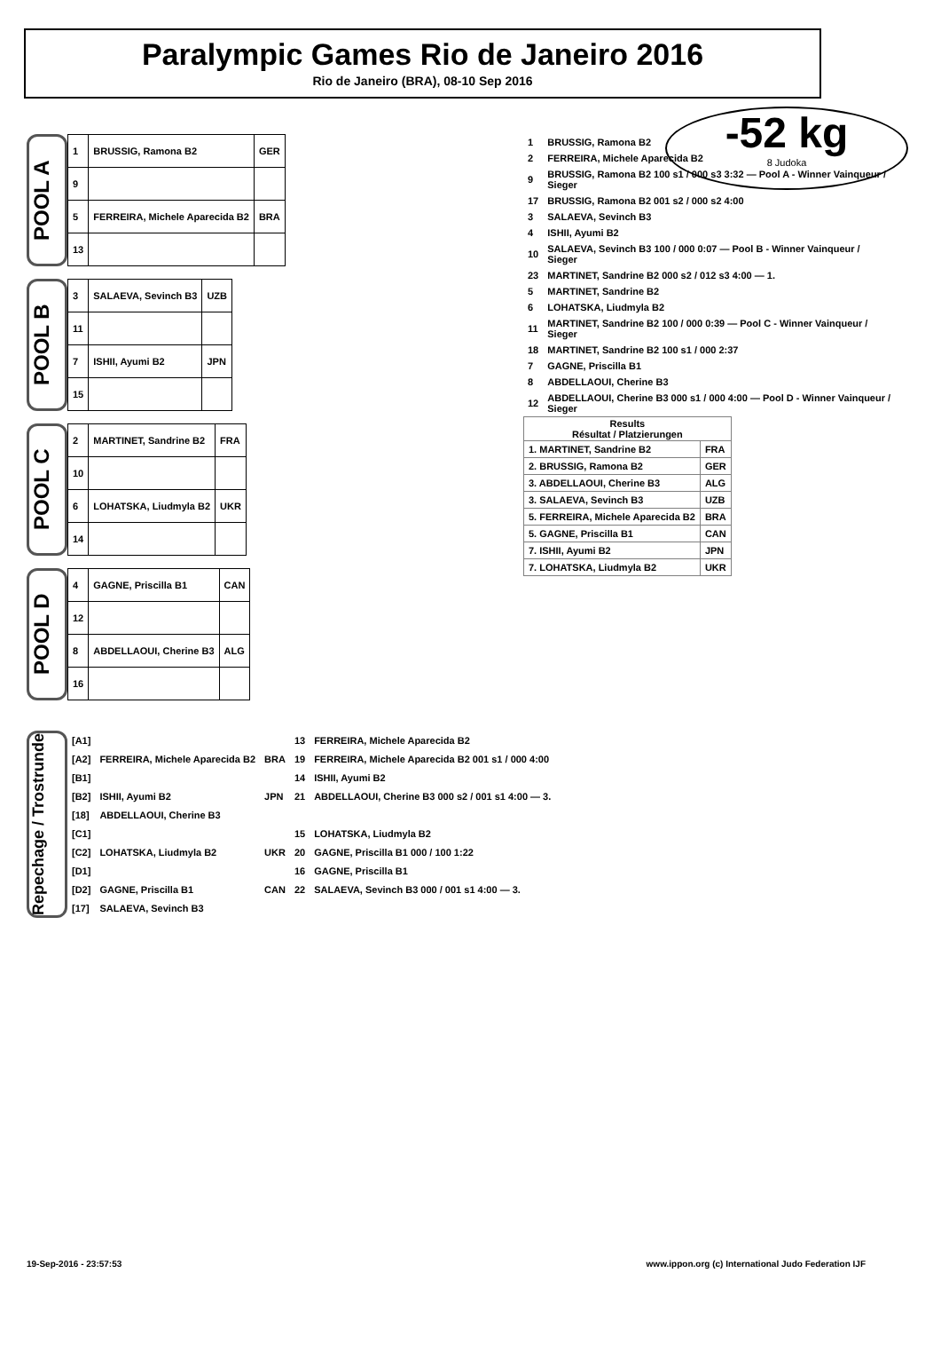Paralympic Games Rio de Janeiro 2016
Rio de Janeiro (BRA), 08-10 Sep 2016
-52 kg
8 Judoka
POOL A
| 1 | BRUSSIG, Ramona B2 | GER |
| 9 | | |
| 5 | FERREIRA, Michele Aparecida B2 | BRA |
| 13 | | |
POOL B
| 3 | SALAEVA, Sevinch B3 | UZB |
| 11 | | |
| 7 | ISHII, Ayumi B2 | JPN |
| 15 | | |
POOL C
| 2 | MARTINET, Sandrine B2 | FRA |
| 10 | | |
| 6 | LOHATSKA, Liudmyla B2 | UKR |
| 14 | | |
POOL D
| 4 | GAGNE, Priscilla B1 | CAN |
| 12 | | |
| 8 | ABDELLAOUI, Cherine B3 | ALG |
| 16 | | |
| 1 | BRUSSIG, Ramona B2 |
| 2 | FERREIRA, Michele Aparecida B2 |
| 9 | BRUSSIG, Ramona B2 100 s1 / 000 s3 3:32 — Pool A - Winner Vainqueur / Sieger |
| 17 | BRUSSIG, Ramona B2 001 s2 / 000 s2 4:00 |
| 3 | SALAEVA, Sevinch B3 |
| 4 | ISHII, Ayumi B2 |
| 10 | SALAEVA, Sevinch B3 100 / 000 0:07 — Pool B - Winner Vainqueur / Sieger |
| 23 | MARTINET, Sandrine B2 000 s2 / 012 s3 4:00 — 1. |
| 5 | MARTINET, Sandrine B2 |
| 6 | LOHATSKA, Liudmyla B2 |
| 11 | MARTINET, Sandrine B2 100 / 000 0:39 — Pool C - Winner Vainqueur / Sieger |
| 18 | MARTINET, Sandrine B2 100 s1 / 000 2:37 |
| 7 | GAGNE, Priscilla B1 |
| 8 | ABDELLAOUI, Cherine B3 |
| 12 | ABDELLAOUI, Cherine B3 000 s1 / 000 4:00 — Pool D - Winner Vainqueur / Sieger |
| Results Résultat / Platzierungen | |
| --- | --- |
| 1. MARTINET, Sandrine B2 | FRA |
| 2. BRUSSIG, Ramona B2 | GER |
| 3. ABDELLAOUI, Cherine B3 | ALG |
| 3. SALAEVA, Sevinch B3 | UZB |
| 5. FERREIRA, Michele Aparecida B2 | BRA |
| 5. GAGNE, Priscilla B1 | CAN |
| 7. ISHII, Ayumi B2 | JPN |
| 7. LOHATSKA, Liudmyla B2 | UKR |
Repechage / Trostrunde
| [A1] | | | 13 | FERREIRA, Michele Aparecida B2 |
| [A2] | FERREIRA, Michele Aparecida B2 | BRA | 19 | FERREIRA, Michele Aparecida B2 001 s1 / 000 4:00 |
| [B1] | | | 14 | ISHII, Ayumi B2 |
| [B2] | ISHII, Ayumi B2 | JPN | 21 | ABDELLAOUI, Cherine B3 000 s2 / 001 s1 4:00 — 3. |
| [18] | ABDELLAOUI, Cherine B3 | | | |
| [C1] | | | 15 | LOHATSKA, Liudmyla B2 |
| [C2] | LOHATSKA, Liudmyla B2 | UKR | 20 | GAGNE, Priscilla B1 000 / 100 1:22 |
| [D1] | | | 16 | GAGNE, Priscilla B1 |
| [D2] | GAGNE, Priscilla B1 | CAN | 22 | SALAEVA, Sevinch B3 000 / 001 s1 4:00 — 3. |
| [17] | SALAEVA, Sevinch B3 | | | |
19-Sep-2016 - 23:57:53 www.ippon.org (c) International Judo Federation IJF